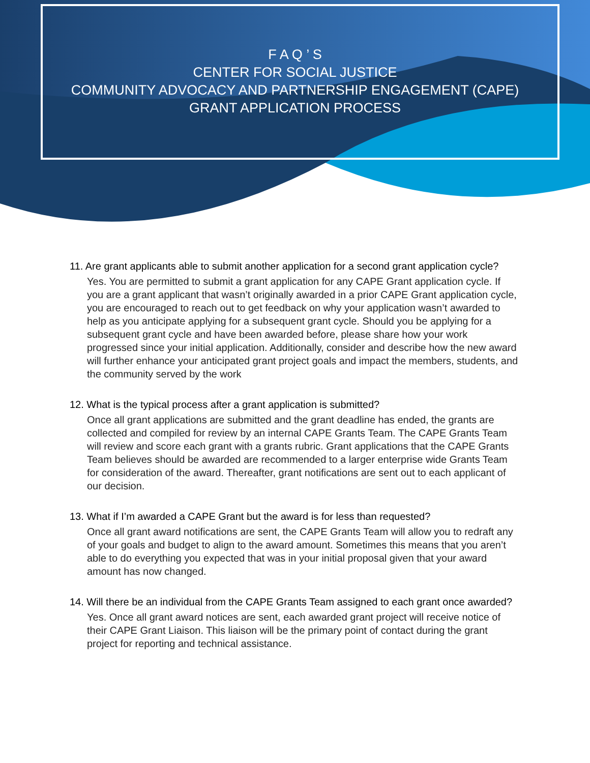F A Q ’ S
CENTER FOR SOCIAL JUSTICE
COMMUNITY ADVOCACY AND PARTNERSHIP ENGAGEMENT (CAPE)
GRANT APPLICATION PROCESS
11. Are grant applicants able to submit another application for a second grant application cycle?
Yes. You are permitted to submit a grant application for any CAPE Grant application cycle. If you are a grant applicant that wasn’t originally awarded in a prior CAPE Grant application cycle, you are encouraged to reach out to get feedback on why your application wasn’t awarded to help as you anticipate applying for a subsequent grant cycle. Should you be applying for a subsequent grant cycle and have been awarded before, please share how your work progressed since your initial application. Additionally, consider and describe how the new award will further enhance your anticipated grant project goals and impact the members, students, and the community served by the work
12. What is the typical process after a grant application is submitted?
Once all grant applications are submitted and the grant deadline has ended, the grants are collected and compiled for review by an internal CAPE Grants Team. The CAPE Grants Team will review and score each grant with a grants rubric. Grant applications that the CAPE Grants Team believes should be awarded are recommended to a larger enterprise wide Grants Team for consideration of the award. Thereafter, grant notifications are sent out to each applicant of our decision.
13. What if I’m awarded a CAPE Grant but the award is for less than requested?
Once all grant award notifications are sent, the CAPE Grants Team will allow you to redraft any of your goals and budget to align to the award amount. Sometimes this means that you aren’t able to do everything you expected that was in your initial proposal given that your award amount has now changed.
14. Will there be an individual from the CAPE Grants Team assigned to each grant once awarded?
Yes. Once all grant award notices are sent, each awarded grant project will receive notice of their CAPE Grant Liaison. This liaison will be the primary point of contact during the grant project for reporting and technical assistance.